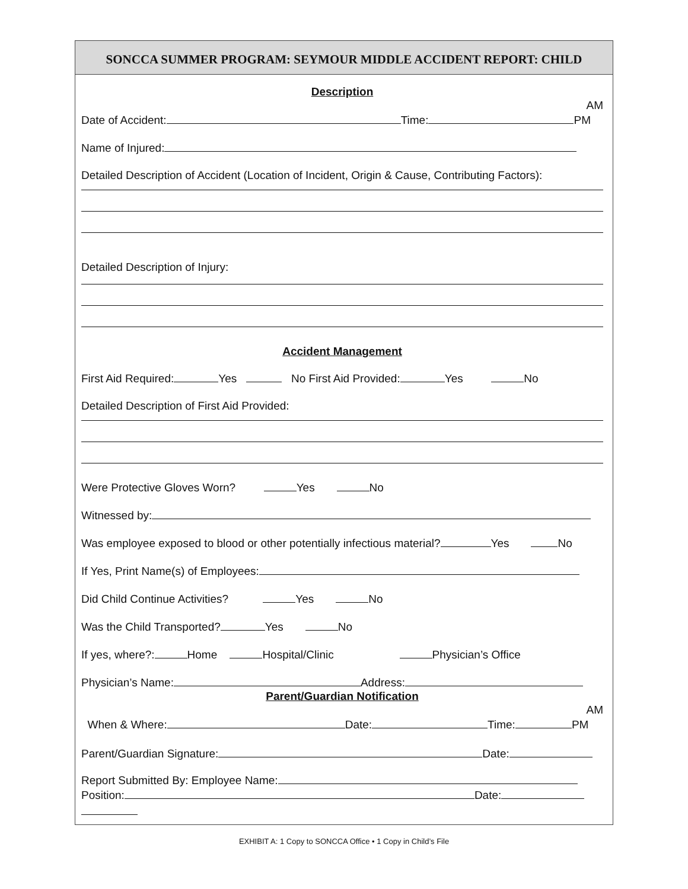SONCCA SUMMER PROGRAM: SEYMOUR MIDDLE ACCIDENT REPORT: CHILD
Description
AM
Date of Accident: Time: PM
Name of Injured:
Detailed Description of Accident (Location of Incident, Origin & Cause, Contributing Factors):
Detailed Description of Injury:
Accident Management
First Aid Required: Yes No First Aid Provided: Yes No
Detailed Description of First Aid Provided:
Were Protective Gloves Worn? Yes No
Witnessed by:
Was employee exposed to blood or other potentially infectious material? Yes No
If Yes, Print Name(s) of Employees:
Did Child Continue Activities? Yes No
Was the Child Transported? Yes No
If yes, where?: Home Hospital/Clinic Physician’s Office
Physician’s Name: Address:
Parent/Guardian Notification
AM
When & Where: Date: Time: PM
Parent/Guardian Signature: Date:
Report Submitted By: Employee Name:
Position: Date:
EXHIBIT A: 1 Copy to SONCCA Office • 1 Copy in Child’s File